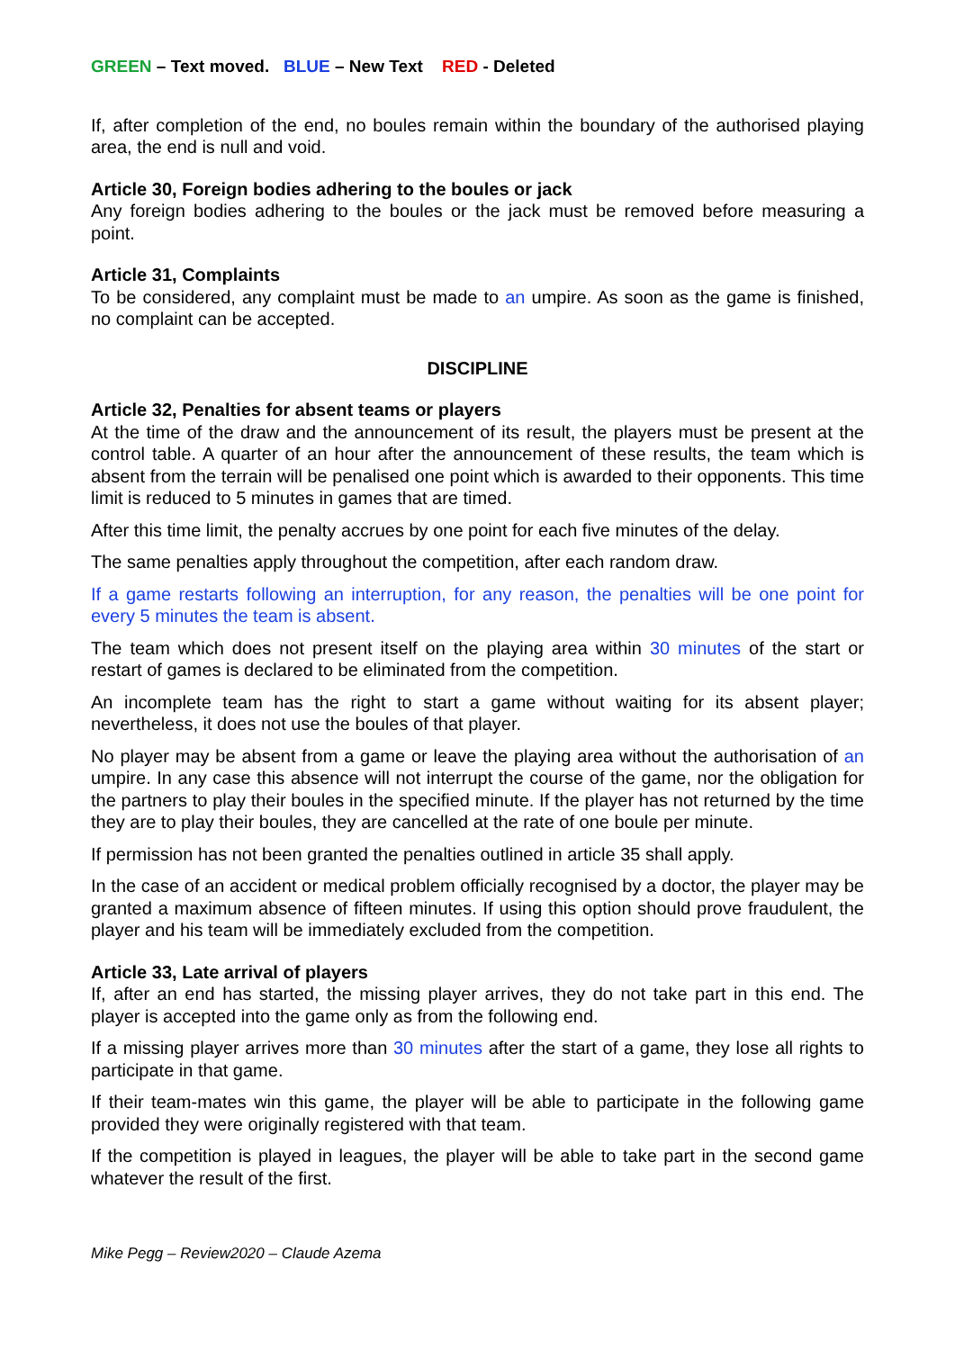GREEN – Text moved. BLUE – New Text RED - Deleted
If, after completion of the end, no boules remain within the boundary of the authorised playing area, the end is null and void.
Article 30, Foreign bodies adhering to the boules or jack
Any foreign bodies adhering to the boules or the jack must be removed before measuring a point.
Article 31, Complaints
To be considered, any complaint must be made to an umpire. As soon as the game is finished, no complaint can be accepted.
DISCIPLINE
Article 32, Penalties for absent teams or players
At the time of the draw and the announcement of its result, the players must be present at the control table. A quarter of an hour after the announcement of these results, the team which is absent from the terrain will be penalised one point which is awarded to their opponents. This time limit is reduced to 5 minutes in games that are timed.
After this time limit, the penalty accrues by one point for each five minutes of the delay.
The same penalties apply throughout the competition, after each random draw.
If a game restarts following an interruption, for any reason, the penalties will be one point for every 5 minutes the team is absent.
The team which does not present itself on the playing area within 30 minutes of the start or restart of games is declared to be eliminated from the competition.
An incomplete team has the right to start a game without waiting for its absent player; nevertheless, it does not use the boules of that player.
No player may be absent from a game or leave the playing area without the authorisation of an umpire. In any case this absence will not interrupt the course of the game, nor the obligation for the partners to play their boules in the specified minute. If the player has not returned by the time they are to play their boules, they are cancelled at the rate of one boule per minute.
If permission has not been granted the penalties outlined in article 35 shall apply.
In the case of an accident or medical problem officially recognised by a doctor, the player may be granted a maximum absence of fifteen minutes. If using this option should prove fraudulent, the player and his team will be immediately excluded from the competition.
Article 33, Late arrival of players
If, after an end has started, the missing player arrives, they do not take part in this end. The player is accepted into the game only as from the following end.
If a missing player arrives more than 30 minutes after the start of a game, they lose all rights to participate in that game.
If their team-mates win this game, the player will be able to participate in the following game provided they were originally registered with that team.
If the competition is played in leagues, the player will be able to take part in the second game whatever the result of the first.
Mike Pegg – Review2020 – Claude Azema